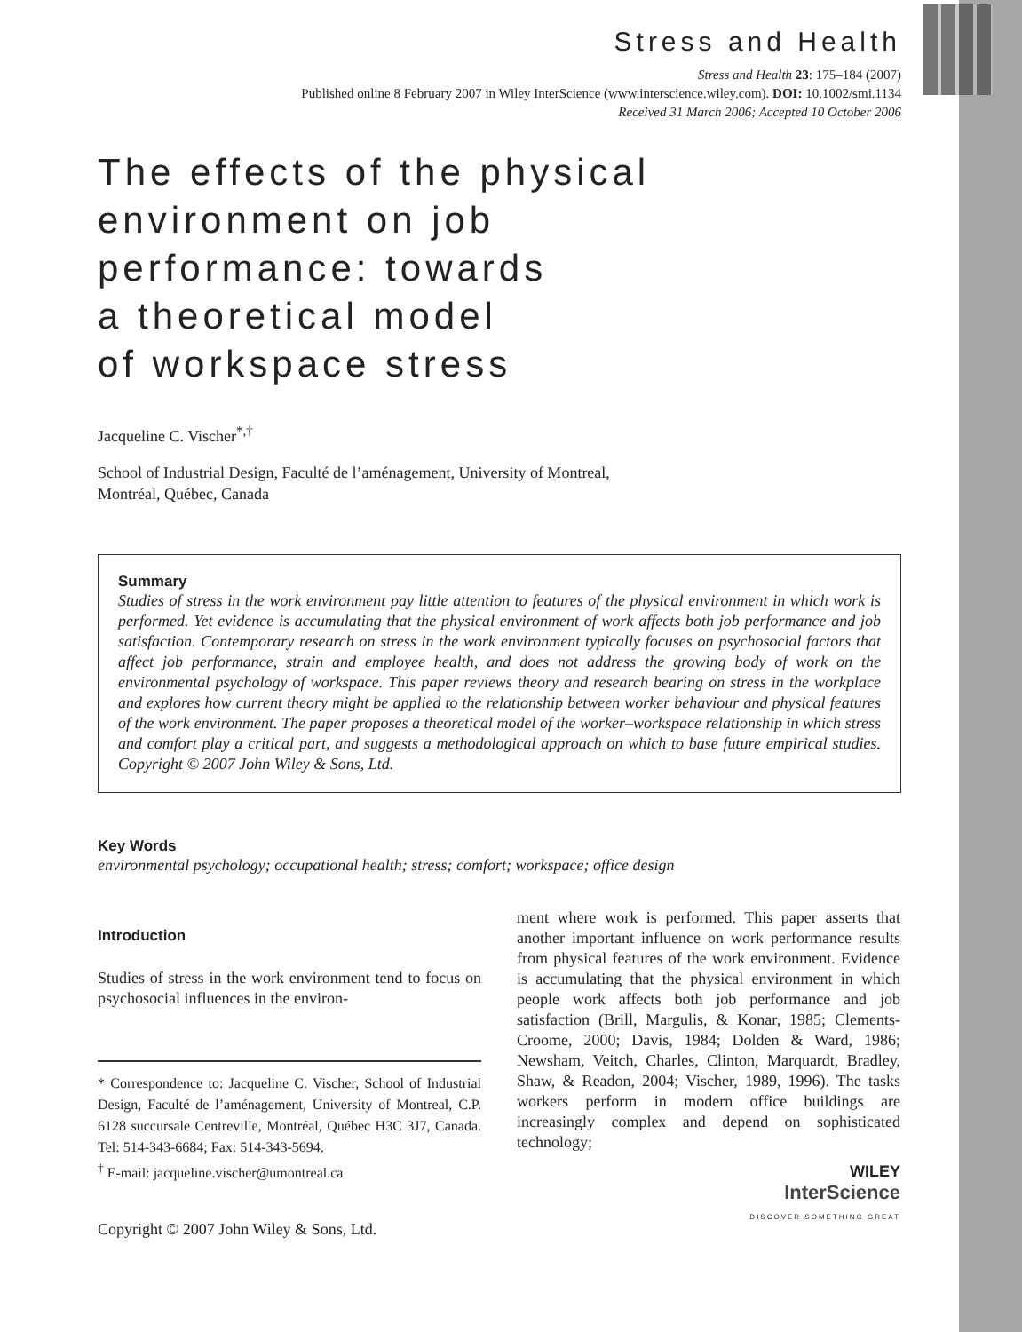Stress and Health
Stress and Health 23: 175–184 (2007)
Published online 8 February 2007 in Wiley InterScience (www.interscience.wiley.com). DOI: 10.1002/smi.1134
Received 31 March 2006; Accepted 10 October 2006
The effects of the physical
environment on job
performance: towards
a theoretical model
of workspace stress
Jacqueline C. Vischer<sup>*,†</sup>
School of Industrial Design, Faculté de l’aménagement, University of Montreal,
Montréal, Québec, Canada
Summary
Studies of stress in the work environment pay little attention to features of the physical environment in which work is performed. Yet evidence is accumulating that the physical environment of work affects both job performance and job satisfaction. Contemporary research on stress in the work environment typically focuses on psychosocial factors that affect job performance, strain and employee health, and does not address the growing body of work on the environmental psychology of workspace. This paper reviews theory and research bearing on stress in the workplace and explores how current theory might be applied to the relationship between worker behaviour and physical features of the work environment. The paper proposes a theoretical model of the worker–workspace relationship in which stress and comfort play a critical part, and suggests a methodological approach on which to base future empirical studies. Copyright © 2007 John Wiley & Sons, Ltd.
Key Words
environmental psychology; occupational health; stress; comfort; workspace; office design
Introduction
Studies of stress in the work environment tend to focus on psychosocial influences in the environ-
* Correspondence to: Jacqueline C. Vischer, School of Industrial Design, Faculté de l’aménagement, University of Montreal, C.P. 6128 succursale Centreville, Montréal, Québec H3C 3J7, Canada. Tel: 514-343-6684; Fax: 514-343-5694.
<sup>†</sup> E-mail: jacqueline.vischer@umontreal.ca
Copyright © 2007 John Wiley & Sons, Ltd.
ment where work is performed. This paper asserts that another important influence on work performance results from physical features of the work environment. Evidence is accumulating that the physical environment in which people work affects both job performance and job satisfaction (Brill, Margulis, & Konar, 1985; Clements-Croome, 2000; Davis, 1984; Dolden & Ward, 1986; Newsham, Veitch, Charles, Clinton, Marquardt, Bradley, Shaw, & Readon, 2004; Vischer, 1989, 1996). The tasks workers perform in modern office buildings are increasingly complex and depend on sophisticated technology;
WILEY
InterScience
DISCOVER SOMETHING GREAT